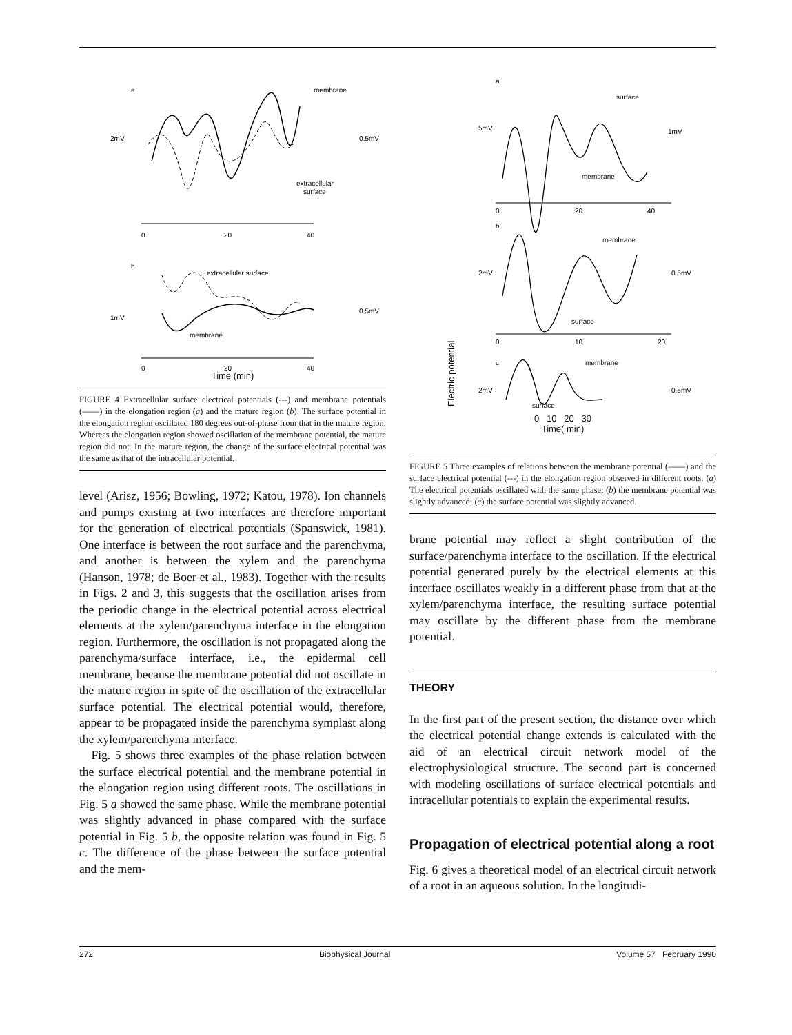a
2mV
membrane
0.5mV
extracellular
surface
0
20
40
b
1mV
extracellular surface
membrane
0.5mV
0
20
40
Time (min)
FIGURE 4 Extracellular surface electrical potentials (---) and membrane potentials (——) in the elongation region (a) and the mature region (b). The surface potential in the elongation region oscillated 180 degrees out-of-phase from that in the mature region. Whereas the elongation region showed oscillation of the membrane potential, the mature region did not. In the mature region, the change of the surface electrical potential was the same as that of the intracellular potential.
level (Arisz, 1956; Bowling, 1972; Katou, 1978). Ion channels and pumps existing at two interfaces are therefore important for the generation of electrical potentials (Spanswick, 1981). One interface is between the root surface and the parenchyma, and another is between the xylem and the parenchyma (Hanson, 1978; de Boer et al., 1983). Together with the results in Figs. 2 and 3, this suggests that the oscillation arises from the periodic change in the electrical potential across electrical elements at the xylem/parenchyma interface in the elongation region. Furthermore, the oscillation is not propagated along the parenchyma/surface interface, i.e., the epidermal cell membrane, because the membrane potential did not oscillate in the mature region in spite of the oscillation of the extracellular surface potential. The electrical potential would, therefore, appear to be propagated inside the parenchyma symplast along the xylem/parenchyma interface.
Fig. 5 shows three examples of the phase relation between the surface electrical potential and the membrane potential in the elongation region using different roots. The oscillations in Fig. 5 a showed the same phase. While the membrane potential was slightly advanced in phase compared with the surface potential in Fig. 5 b, the opposite relation was found in Fig. 5 c. The difference of the phase between the surface potential and the mem-
a
surface
5mV
1mV
membrane
0
20
40
b
membrane
2mV
0.5mV
surface
0
10
20
c
membrane
2mV
0.5mV
surface
Electric potential
0 10 20 30
Time( min)
FIGURE 5 Three examples of relations between the membrane potential (——) and the surface electrical potential (---) in the elongation region observed in different roots. (a) The electrical potentials oscillated with the same phase; (b) the membrane potential was slightly advanced; (c) the surface potential was slightly advanced.
brane potential may reflect a slight contribution of the surface/parenchyma interface to the oscillation. If the electrical potential generated purely by the electrical elements at this interface oscillates weakly in a different phase from that at the xylem/parenchyma interface, the resulting surface potential may oscillate by the different phase from the membrane potential.
THEORY
In the first part of the present section, the distance over which the electrical potential change extends is calculated with the aid of an electrical circuit network model of the electrophysiological structure. The second part is concerned with modeling oscillations of surface electrical potentials and intracellular potentials to explain the experimental results.
Propagation of electrical potential along a root
Fig. 6 gives a theoretical model of an electrical circuit network of a root in an aqueous solution. In the longitudi-
272 Biophysical Journal Volume 57 February 1990